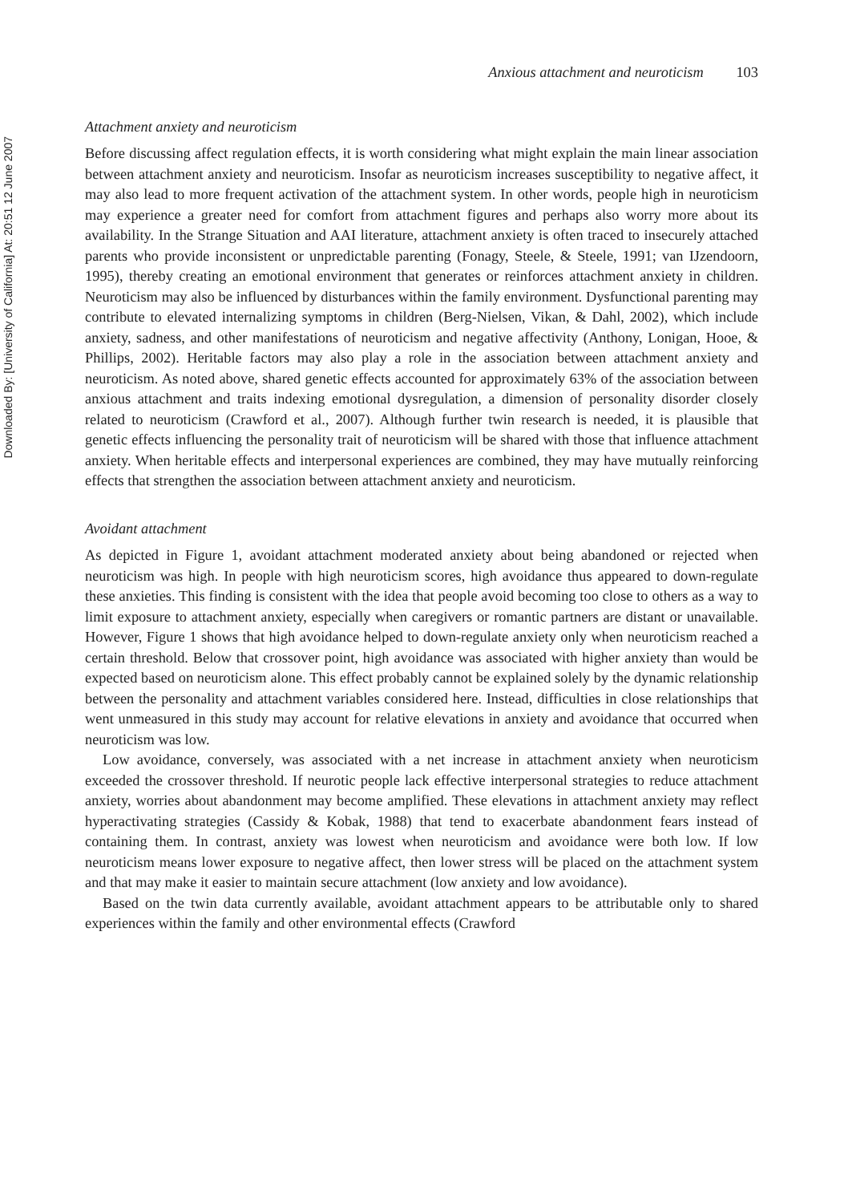Downloaded By: [University of California] At: 20:51 12 June 2007
Anxious attachment and neuroticism 103
Attachment anxiety and neuroticism
Before discussing affect regulation effects, it is worth considering what might explain the main linear association between attachment anxiety and neuroticism. Insofar as neuroticism increases susceptibility to negative affect, it may also lead to more frequent activation of the attachment system. In other words, people high in neuroticism may experience a greater need for comfort from attachment figures and perhaps also worry more about its availability. In the Strange Situation and AAI literature, attachment anxiety is often traced to insecurely attached parents who provide inconsistent or unpredictable parenting (Fonagy, Steele, & Steele, 1991; van IJzendoorn, 1995), thereby creating an emotional environment that generates or reinforces attachment anxiety in children. Neuroticism may also be influenced by disturbances within the family environment. Dysfunctional parenting may contribute to elevated internalizing symptoms in children (Berg-Nielsen, Vikan, & Dahl, 2002), which include anxiety, sadness, and other manifestations of neuroticism and negative affectivity (Anthony, Lonigan, Hooe, & Phillips, 2002). Heritable factors may also play a role in the association between attachment anxiety and neuroticism. As noted above, shared genetic effects accounted for approximately 63% of the association between anxious attachment and traits indexing emotional dysregulation, a dimension of personality disorder closely related to neuroticism (Crawford et al., 2007). Although further twin research is needed, it is plausible that genetic effects influencing the personality trait of neuroticism will be shared with those that influence attachment anxiety. When heritable effects and interpersonal experiences are combined, they may have mutually reinforcing effects that strengthen the association between attachment anxiety and neuroticism.
Avoidant attachment
As depicted in Figure 1, avoidant attachment moderated anxiety about being abandoned or rejected when neuroticism was high. In people with high neuroticism scores, high avoidance thus appeared to down-regulate these anxieties. This finding is consistent with the idea that people avoid becoming too close to others as a way to limit exposure to attachment anxiety, especially when caregivers or romantic partners are distant or unavailable. However, Figure 1 shows that high avoidance helped to down-regulate anxiety only when neuroticism reached a certain threshold. Below that crossover point, high avoidance was associated with higher anxiety than would be expected based on neuroticism alone. This effect probably cannot be explained solely by the dynamic relationship between the personality and attachment variables considered here. Instead, difficulties in close relationships that went unmeasured in this study may account for relative elevations in anxiety and avoidance that occurred when neuroticism was low.
Low avoidance, conversely, was associated with a net increase in attachment anxiety when neuroticism exceeded the crossover threshold. If neurotic people lack effective interpersonal strategies to reduce attachment anxiety, worries about abandonment may become amplified. These elevations in attachment anxiety may reflect hyperactivating strategies (Cassidy & Kobak, 1988) that tend to exacerbate abandonment fears instead of containing them. In contrast, anxiety was lowest when neuroticism and avoidance were both low. If low neuroticism means lower exposure to negative affect, then lower stress will be placed on the attachment system and that may make it easier to maintain secure attachment (low anxiety and low avoidance).
Based on the twin data currently available, avoidant attachment appears to be attributable only to shared experiences within the family and other environmental effects (Crawford